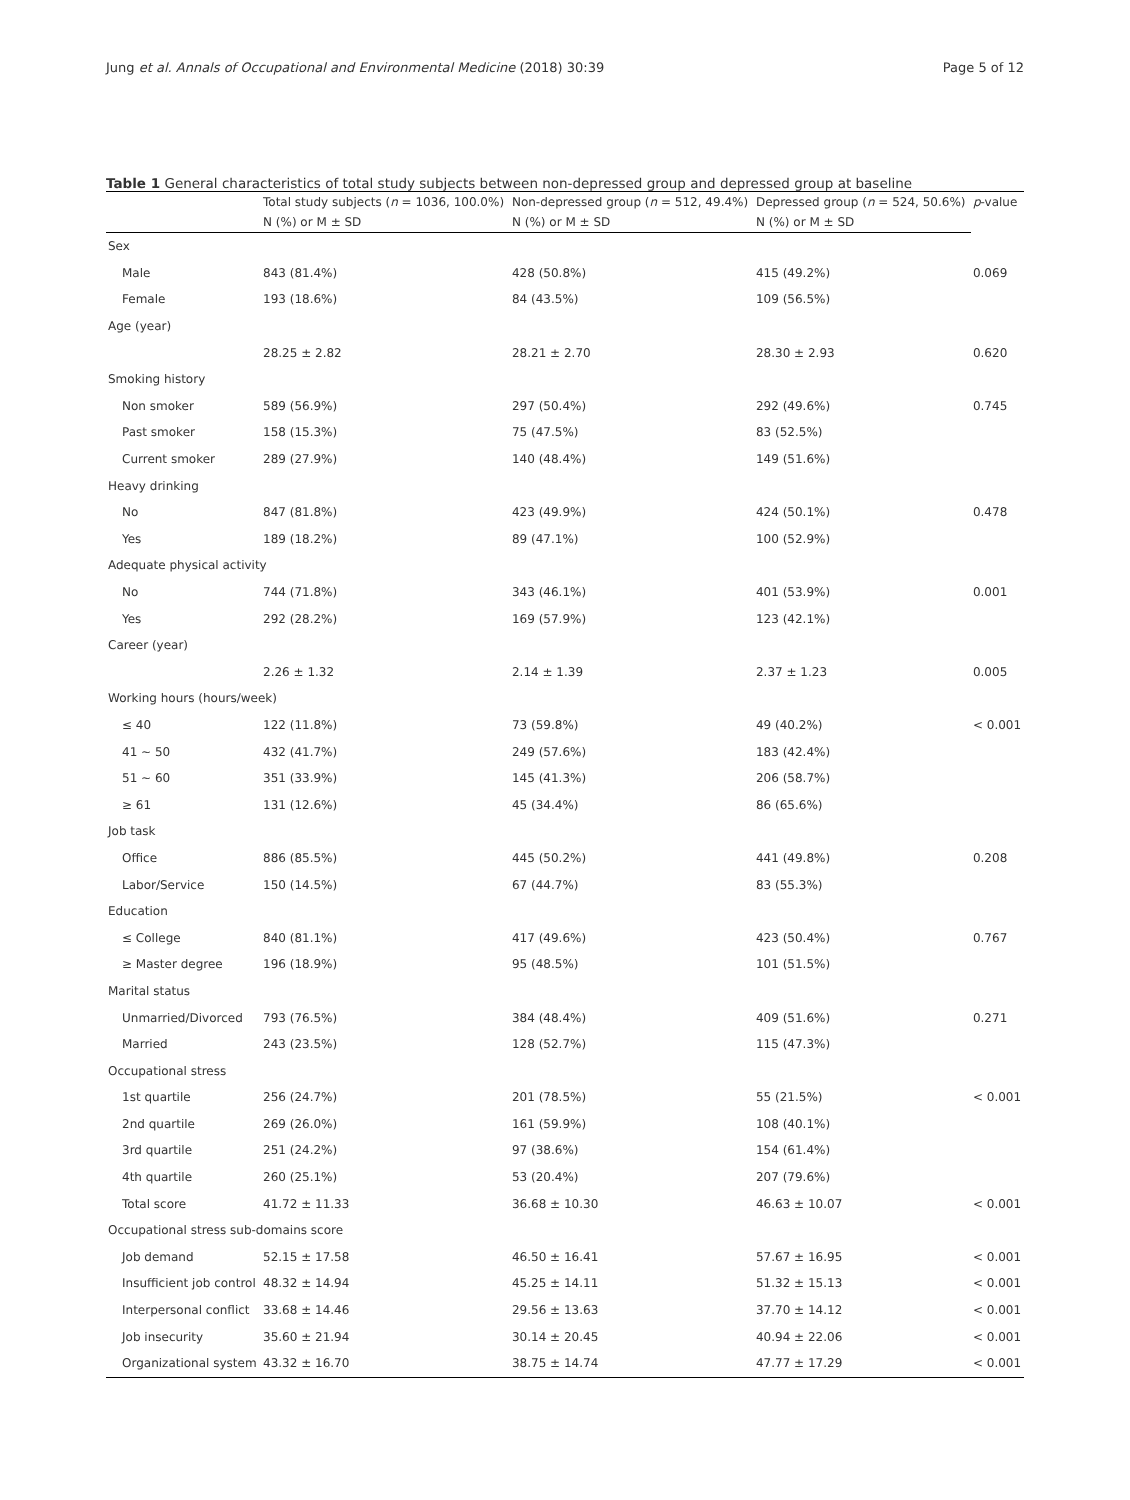Jung et al. Annals of Occupational and Environmental Medicine (2018) 30:39 Page 5 of 12
Table 1 General characteristics of total study subjects between non-depressed group and depressed group at baseline
| | Total study subjects ( n = 1036, 100.0%) | Non-depressed group ( n = 512, 49.4%) | Depressed group ( n = 524, 50.6%) | p -value |
| --- | --- | --- | --- | --- |
| | N (%) or M ± SD | N (%) or M ± SD | N (%) or M ± SD | |
| Sex | | | | |
| Male | 843 (81.4%) | 428 (50.8%) | 415 (49.2%) | 0.069 |
| Female | 193 (18.6%) | 84 (43.5%) | 109 (56.5%) | |
| Age (year) | | | | |
| | 28.25 ± 2.82 | 28.21 ± 2.70 | 28.30 ± 2.93 | 0.620 |
| Smoking history | | | | |
| Non smoker | 589 (56.9%) | 297 (50.4%) | 292 (49.6%) | 0.745 |
| Past smoker | 158 (15.3%) | 75 (47.5%) | 83 (52.5%) | |
| Current smoker | 289 (27.9%) | 140 (48.4%) | 149 (51.6%) | |
| Heavy drinking | | | | |
| No | 847 (81.8%) | 423 (49.9%) | 424 (50.1%) | 0.478 |
| Yes | 189 (18.2%) | 89 (47.1%) | 100 (52.9%) | |
| Adequate physical activity | | | | |
| No | 744 (71.8%) | 343 (46.1%) | 401 (53.9%) | 0.001 |
| Yes | 292 (28.2%) | 169 (57.9%) | 123 (42.1%) | |
| Career (year) | | | | |
| | 2.26 ± 1.32 | 2.14 ± 1.39 | 2.37 ± 1.23 | 0.005 |
| Working hours (hours/week) | | | | |
| ≤ 40 | 122 (11.8%) | 73 (59.8%) | 49 (40.2%) | < 0.001 |
| 41 ~ 50 | 432 (41.7%) | 249 (57.6%) | 183 (42.4%) | |
| 51 ~ 60 | 351 (33.9%) | 145 (41.3%) | 206 (58.7%) | |
| ≥ 61 | 131 (12.6%) | 45 (34.4%) | 86 (65.6%) | |
| Job task | | | | |
| Office | 886 (85.5%) | 445 (50.2%) | 441 (49.8%) | 0.208 |
| Labor/Service | 150 (14.5%) | 67 (44.7%) | 83 (55.3%) | |
| Education | | | | |
| ≤ College | 840 (81.1%) | 417 (49.6%) | 423 (50.4%) | 0.767 |
| ≥ Master degree | 196 (18.9%) | 95 (48.5%) | 101 (51.5%) | |
| Marital status | | | | |
| Unmarried/Divorced | 793 (76.5%) | 384 (48.4%) | 409 (51.6%) | 0.271 |
| Married | 243 (23.5%) | 128 (52.7%) | 115 (47.3%) | |
| Occupational stress | | | | |
| 1st quartile | 256 (24.7%) | 201 (78.5%) | 55 (21.5%) | < 0.001 |
| 2nd quartile | 269 (26.0%) | 161 (59.9%) | 108 (40.1%) | |
| 3rd quartile | 251 (24.2%) | 97 (38.6%) | 154 (61.4%) | |
| 4th quartile | 260 (25.1%) | 53 (20.4%) | 207 (79.6%) | |
| Total score | 41.72 ± 11.33 | 36.68 ± 10.30 | 46.63 ± 10.07 | < 0.001 |
| Occupational stress sub-domains score | | | | |
| Job demand | 52.15 ± 17.58 | 46.50 ± 16.41 | 57.67 ± 16.95 | < 0.001 |
| Insufficient job control | 48.32 ± 14.94 | 45.25 ± 14.11 | 51.32 ± 15.13 | < 0.001 |
| Interpersonal conflict | 33.68 ± 14.46 | 29.56 ± 13.63 | 37.70 ± 14.12 | < 0.001 |
| Job insecurity | 35.60 ± 21.94 | 30.14 ± 20.45 | 40.94 ± 22.06 | < 0.001 |
| Organizational system | 43.32 ± 16.70 | 38.75 ± 14.74 | 47.77 ± 17.29 | < 0.001 |